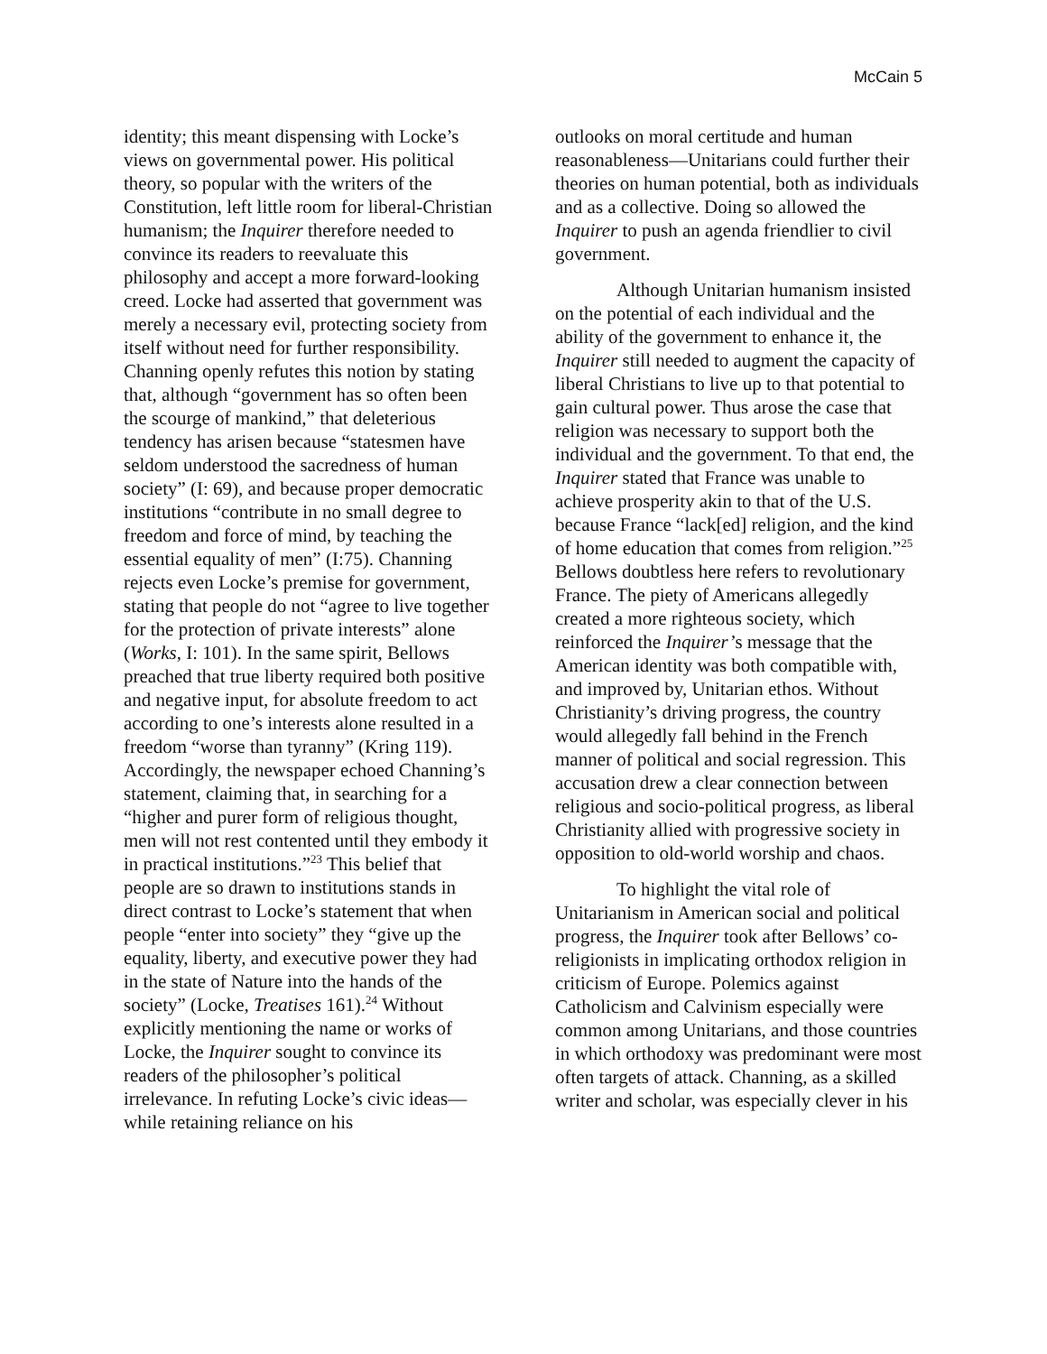McCain 5
identity; this meant dispensing with Locke’s views on governmental power. His political theory, so popular with the writers of the Constitution, left little room for liberal-Christian humanism; the Inquirer therefore needed to convince its readers to reevaluate this philosophy and accept a more forward-looking creed. Locke had asserted that government was merely a necessary evil, protecting society from itself without need for further responsibility. Channing openly refutes this notion by stating that, although “government has so often been the scourge of mankind,” that deleterious tendency has arisen because “statesmen have seldom understood the sacredness of human society” (I: 69), and because proper democratic institutions “contribute in no small degree to freedom and force of mind, by teaching the essential equality of men” (I:75). Channing rejects even Locke’s premise for government, stating that people do not “agree to live together for the protection of private interests” alone (Works, I: 101). In the same spirit, Bellows preached that true liberty required both positive and negative input, for absolute freedom to act according to one’s interests alone resulted in a freedom “worse than tyranny” (Kring 119). Accordingly, the newspaper echoed Channing’s statement, claiming that, in searching for a “higher and purer form of religious thought, men will not rest contented until they embody it in practical institutions.”<sup>23</sup> This belief that people are so drawn to institutions stands in direct contrast to Locke’s statement that when people “enter into society” they “give up the equality, liberty, and executive power they had in the state of Nature into the hands of the society” (Locke, Treatises 161).<sup>24</sup> Without explicitly mentioning the name or works of Locke, the Inquirer sought to convince its readers of the philosopher’s political irrelevance. In refuting Locke’s civic ideas—while retaining reliance on his
outlooks on moral certitude and human reasonableness—Unitarians could further their theories on human potential, both as individuals and as a collective. Doing so allowed the Inquirer to push an agenda friendlier to civil government.
Although Unitarian humanism insisted on the potential of each individual and the ability of the government to enhance it, the Inquirer still needed to augment the capacity of liberal Christians to live up to that potential to gain cultural power. Thus arose the case that religion was necessary to support both the individual and the government. To that end, the Inquirer stated that France was unable to achieve prosperity akin to that of the U.S. because France “lack[ed] religion, and the kind of home education that comes from religion.”<sup>25</sup> Bellows doubtless here refers to revolutionary France. The piety of Americans allegedly created a more righteous society, which reinforced the Inquirer’s message that the American identity was both compatible with, and improved by, Unitarian ethos. Without Christianity’s driving progress, the country would allegedly fall behind in the French manner of political and social regression. This accusation drew a clear connection between religious and socio-political progress, as liberal Christianity allied with progressive society in opposition to old-world worship and chaos.
To highlight the vital role of Unitarianism in American social and political progress, the Inquirer took after Bellows’ co-religionists in implicating orthodox religion in criticism of Europe. Polemics against Catholicism and Calvinism especially were common among Unitarians, and those countries in which orthodoxy was predominant were most often targets of attack. Channing, as a skilled writer and scholar, was especially clever in his